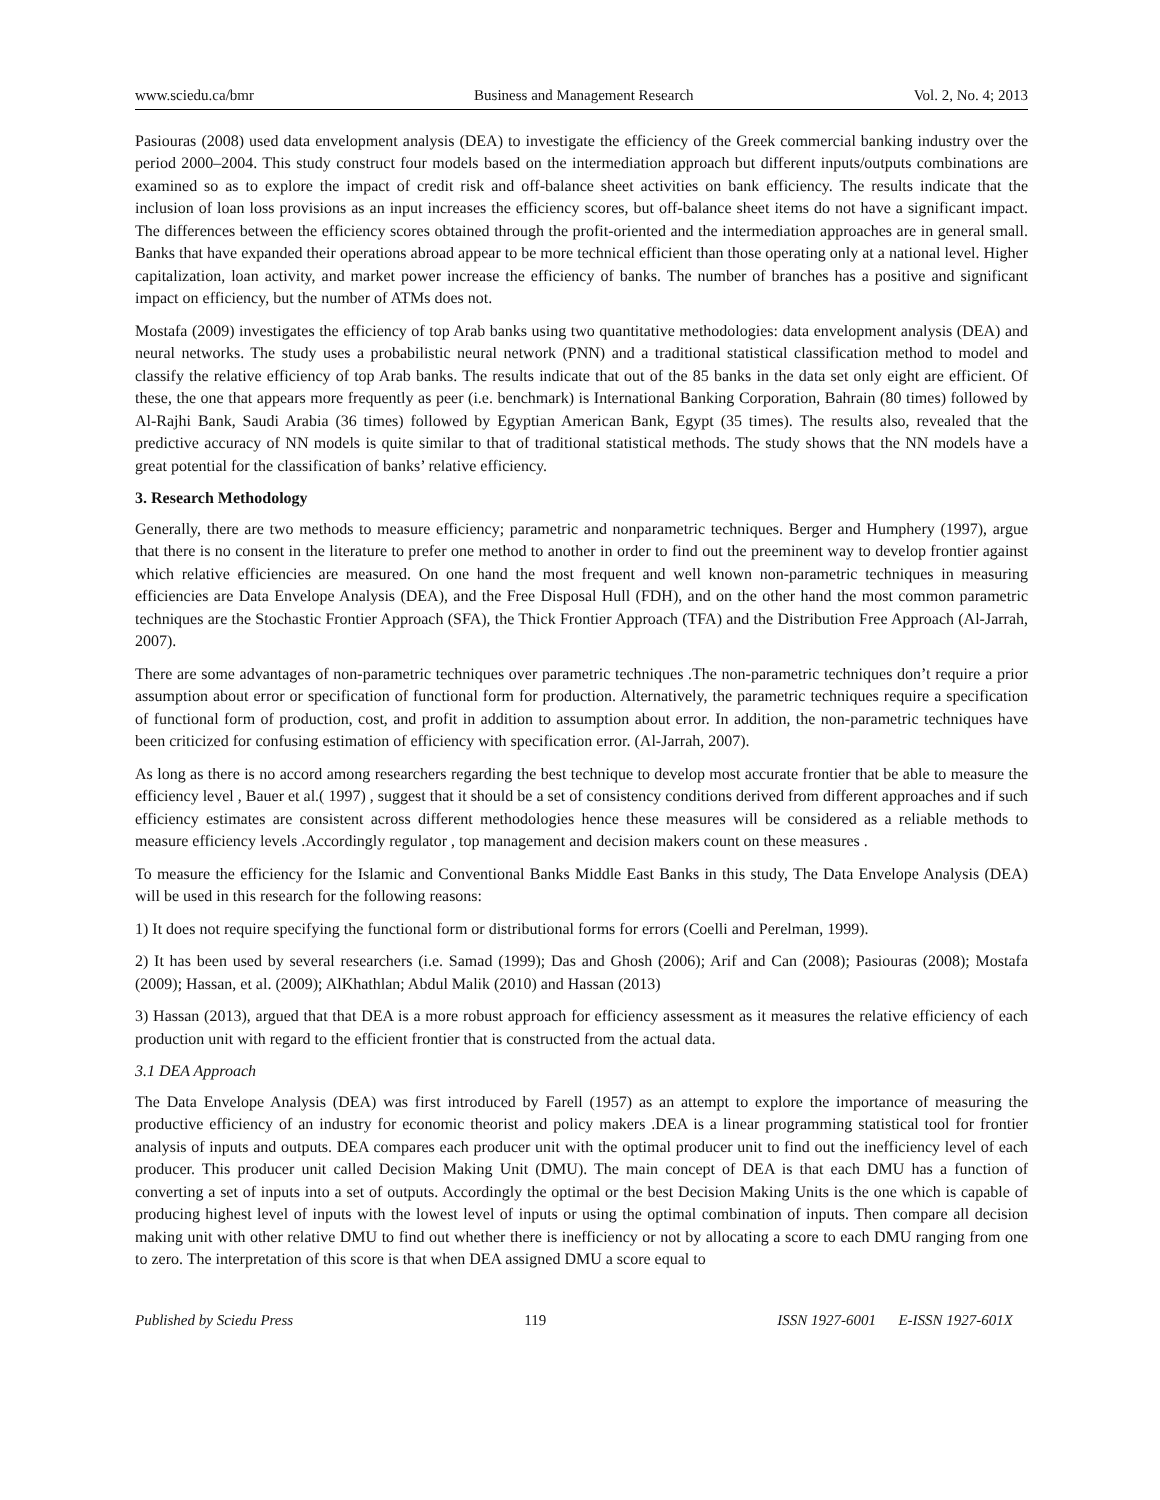www.sciedu.ca/bmr Business and Management Research Vol. 2, No. 4; 2013
Pasiouras (2008) used data envelopment analysis (DEA) to investigate the efficiency of the Greek commercial banking industry over the period 2000–2004. This study construct four models based on the intermediation approach but different inputs/outputs combinations are examined so as to explore the impact of credit risk and off-balance sheet activities on bank efficiency. The results indicate that the inclusion of loan loss provisions as an input increases the efficiency scores, but off-balance sheet items do not have a significant impact. The differences between the efficiency scores obtained through the profit-oriented and the intermediation approaches are in general small. Banks that have expanded their operations abroad appear to be more technical efficient than those operating only at a national level. Higher capitalization, loan activity, and market power increase the efficiency of banks. The number of branches has a positive and significant impact on efficiency, but the number of ATMs does not.
Mostafa (2009) investigates the efficiency of top Arab banks using two quantitative methodologies: data envelopment analysis (DEA) and neural networks. The study uses a probabilistic neural network (PNN) and a traditional statistical classification method to model and classify the relative efficiency of top Arab banks. The results indicate that out of the 85 banks in the data set only eight are efficient. Of these, the one that appears more frequently as peer (i.e. benchmark) is International Banking Corporation, Bahrain (80 times) followed by Al-Rajhi Bank, Saudi Arabia (36 times) followed by Egyptian American Bank, Egypt (35 times). The results also, revealed that the predictive accuracy of NN models is quite similar to that of traditional statistical methods. The study shows that the NN models have a great potential for the classification of banks’ relative efficiency.
3. Research Methodology
Generally, there are two methods to measure efficiency; parametric and nonparametric techniques. Berger and Humphery (1997), argue that there is no consent in the literature to prefer one method to another in order to find out the preeminent way to develop frontier against which relative efficiencies are measured. On one hand the most frequent and well known non-parametric techniques in measuring efficiencies are Data Envelope Analysis (DEA), and the Free Disposal Hull (FDH), and on the other hand the most common parametric techniques are the Stochastic Frontier Approach (SFA), the Thick Frontier Approach (TFA) and the Distribution Free Approach (Al-Jarrah, 2007).
There are some advantages of non-parametric techniques over parametric techniques .The non-parametric techniques don’t require a prior assumption about error or specification of functional form for production. Alternatively, the parametric techniques require a specification of functional form of production, cost, and profit in addition to assumption about error. In addition, the non-parametric techniques have been criticized for confusing estimation of efficiency with specification error. (Al-Jarrah, 2007).
As long as there is no accord among researchers regarding the best technique to develop most accurate frontier that be able to measure the efficiency level , Bauer et al.( 1997) , suggest that it should be a set of consistency conditions derived from different approaches and if such efficiency estimates are consistent across different methodologies hence these measures will be considered as a reliable methods to measure efficiency levels .Accordingly regulator , top management and decision makers count on these measures .
To measure the efficiency for the Islamic and Conventional Banks Middle East Banks in this study, The Data Envelope Analysis (DEA) will be used in this research for the following reasons:
1) It does not require specifying the functional form or distributional forms for errors (Coelli and Perelman, 1999).
2) It has been used by several researchers (i.e. Samad (1999); Das and Ghosh (2006); Arif and Can (2008); Pasiouras (2008); Mostafa (2009); Hassan, et al. (2009); AlKhathlan; Abdul Malik (2010) and Hassan (2013)
3) Hassan (2013), argued that that DEA is a more robust approach for efficiency assessment as it measures the relative efficiency of each production unit with regard to the efficient frontier that is constructed from the actual data.
3.1 DEA Approach
The Data Envelope Analysis (DEA) was first introduced by Farell (1957) as an attempt to explore the importance of measuring the productive efficiency of an industry for economic theorist and policy makers .DEA is a linear programming statistical tool for frontier analysis of inputs and outputs. DEA compares each producer unit with the optimal producer unit to find out the inefficiency level of each producer. This producer unit called Decision Making Unit (DMU). The main concept of DEA is that each DMU has a function of converting a set of inputs into a set of outputs. Accordingly the optimal or the best Decision Making Units is the one which is capable of producing highest level of inputs with the lowest level of inputs or using the optimal combination of inputs. Then compare all decision making unit with other relative DMU to find out whether there is inefficiency or not by allocating a score to each DMU ranging from one to zero. The interpretation of this score is that when DEA assigned DMU a score equal to
Published by Sciedu Press 119 ISSN 1927-6001 E-ISSN 1927-601X